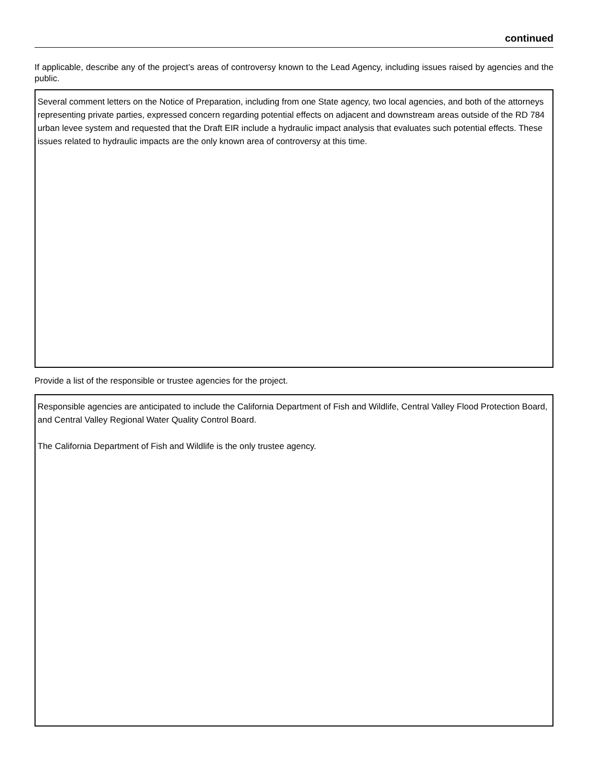continued
If applicable, describe any of the project’s areas of controversy known to the Lead Agency, including issues raised by agencies and the public.
Several comment letters on the Notice of Preparation, including from one State agency, two local agencies, and both of the attorneys representing private parties, expressed concern regarding potential effects on adjacent and downstream areas outside of the RD 784 urban levee system and requested that the Draft EIR include a hydraulic impact analysis that evaluates such potential effects. These issues related to hydraulic impacts are the only known area of controversy at this time.
Provide a list of the responsible or trustee agencies for the project.
Responsible agencies are anticipated to include the California Department of Fish and Wildlife, Central Valley Flood Protection Board, and Central Valley Regional Water Quality Control Board.
The California Department of Fish and Wildlife is the only trustee agency.